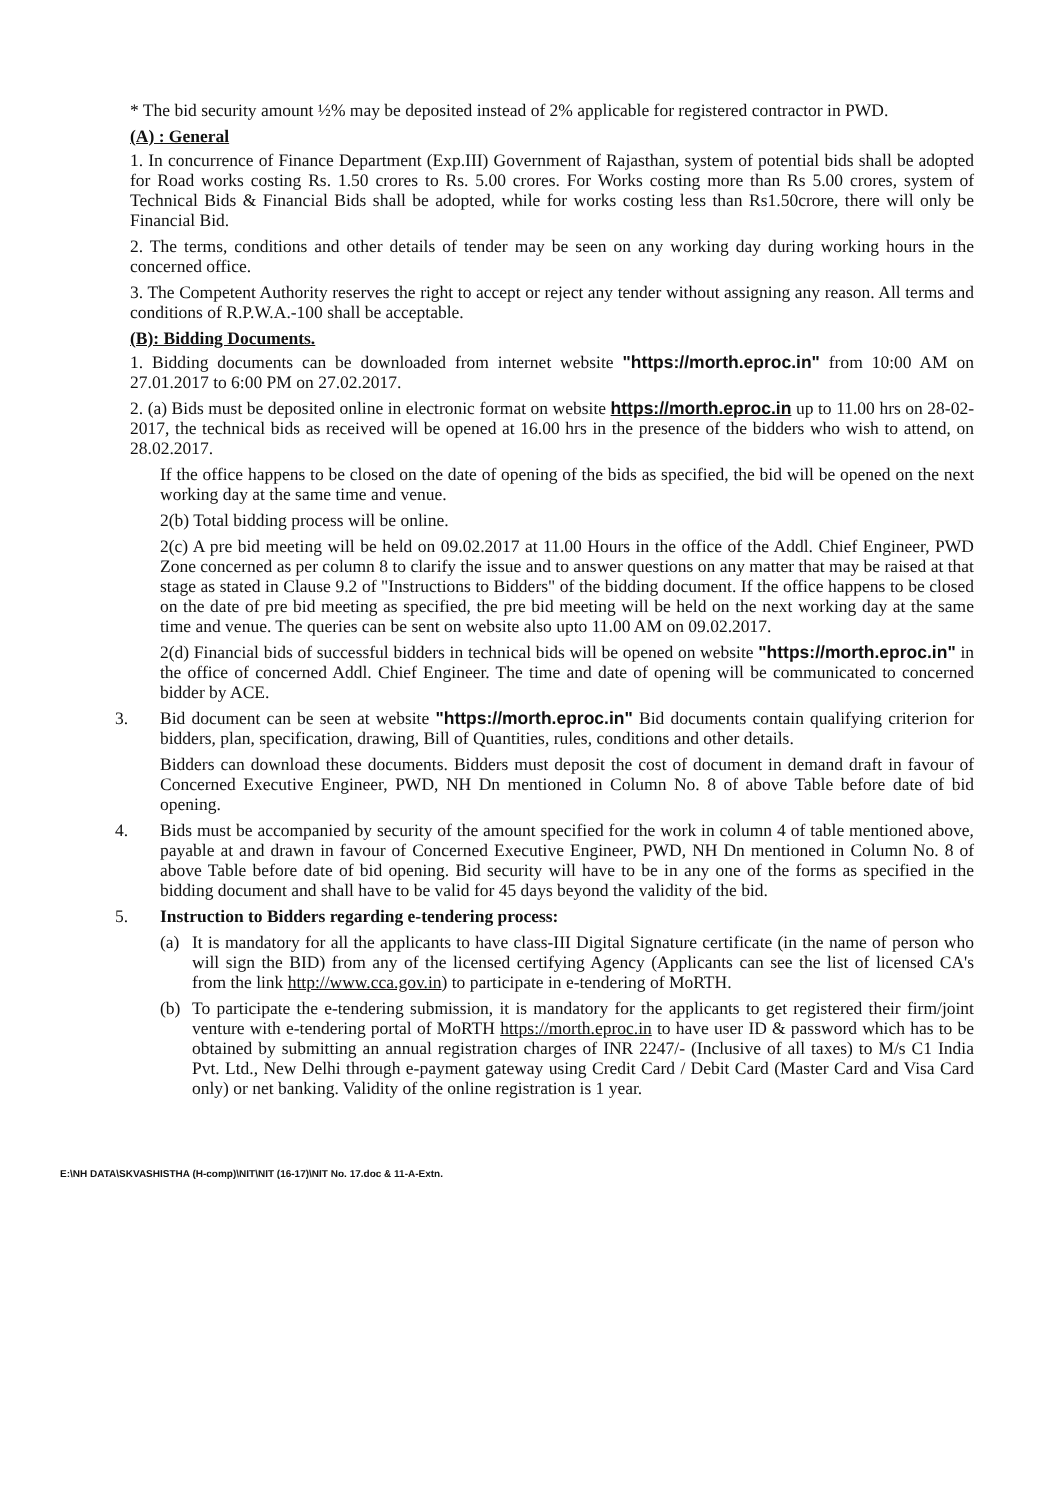* The bid security amount ½% may be deposited instead of 2% applicable for registered contractor in PWD.
(A) : General
1. In concurrence of Finance Department (Exp.III) Government of Rajasthan, system of potential bids shall be adopted for Road works costing Rs. 1.50 crores to Rs. 5.00 crores. For Works costing more than Rs 5.00 crores, system of Technical Bids & Financial Bids shall be adopted, while for works costing less than Rs1.50crore, there will only be Financial Bid.
2. The terms, conditions and other details of tender may be seen on any working day during working hours in the concerned office.
3. The Competent Authority reserves the right to accept or reject any tender without assigning any reason. All terms and conditions of R.P.W.A.-100 shall be acceptable.
(B): Bidding Documents.
1. Bidding documents can be downloaded from internet website "https://morth.eproc.in" from 10:00 AM on 27.01.2017 to 6:00 PM on 27.02.2017.
2. (a) Bids must be deposited online in electronic format on website https://morth.eproc.in up to 11.00 hrs on 28-02-2017, the technical bids as received will be opened at 16.00 hrs in the presence of the bidders who wish to attend, on 28.02.2017.
If the office happens to be closed on the date of opening of the bids as specified, the bid will be opened on the next working day at the same time and venue.
2(b) Total bidding process will be online.
2(c) A pre bid meeting will be held on 09.02.2017 at 11.00 Hours in the office of the Addl. Chief Engineer, PWD Zone concerned as per column 8 to clarify the issue and to answer questions on any matter that may be raised at that stage as stated in Clause 9.2 of "Instructions to Bidders" of the bidding document. If the office happens to be closed on the date of pre bid meeting as specified, the pre bid meeting will be held on the next working day at the same time and venue. The queries can be sent on website also upto 11.00 AM on 09.02.2017.
2(d) Financial bids of successful bidders in technical bids will be opened on website "https://morth.eproc.in" in the office of concerned Addl. Chief Engineer. The time and date of opening will be communicated to concerned bidder by ACE.
3. Bid document can be seen at website "https://morth.eproc.in" Bid documents contain qualifying criterion for bidders, plan, specification, drawing, Bill of Quantities, rules, conditions and other details.
Bidders can download these documents. Bidders must deposit the cost of document in demand draft in favour of Concerned Executive Engineer, PWD, NH Dn mentioned in Column No. 8 of above Table before date of bid opening.
4. Bids must be accompanied by security of the amount specified for the work in column 4 of table mentioned above, payable at and drawn in favour of Concerned Executive Engineer, PWD, NH Dn mentioned in Column No. 8 of above Table before date of bid opening. Bid security will have to be in any one of the forms as specified in the bidding document and shall have to be valid for 45 days beyond the validity of the bid.
5. Instruction to Bidders regarding e-tendering process:
(a) It is mandatory for all the applicants to have class-III Digital Signature certificate (in the name of person who will sign the BID) from any of the licensed certifying Agency (Applicants can see the list of licensed CA's from the link http://www.cca.gov.in) to participate in e-tendering of MoRTH.
(b) To participate the e-tendering submission, it is mandatory for the applicants to get registered their firm/joint venture with e-tendering portal of MoRTH https://morth.eproc.in to have user ID & password which has to be obtained by submitting an annual registration charges of INR 2247/- (Inclusive of all taxes) to M/s C1 India Pvt. Ltd., New Delhi through e-payment gateway using Credit Card / Debit Card (Master Card and Visa Card only) or net banking. Validity of the online registration is 1 year.
E:\NH DATA\SKVASHISTHA (H-comp)\NIT\NIT (16-17)\NIT No. 17.doc & 11-A-Extn.